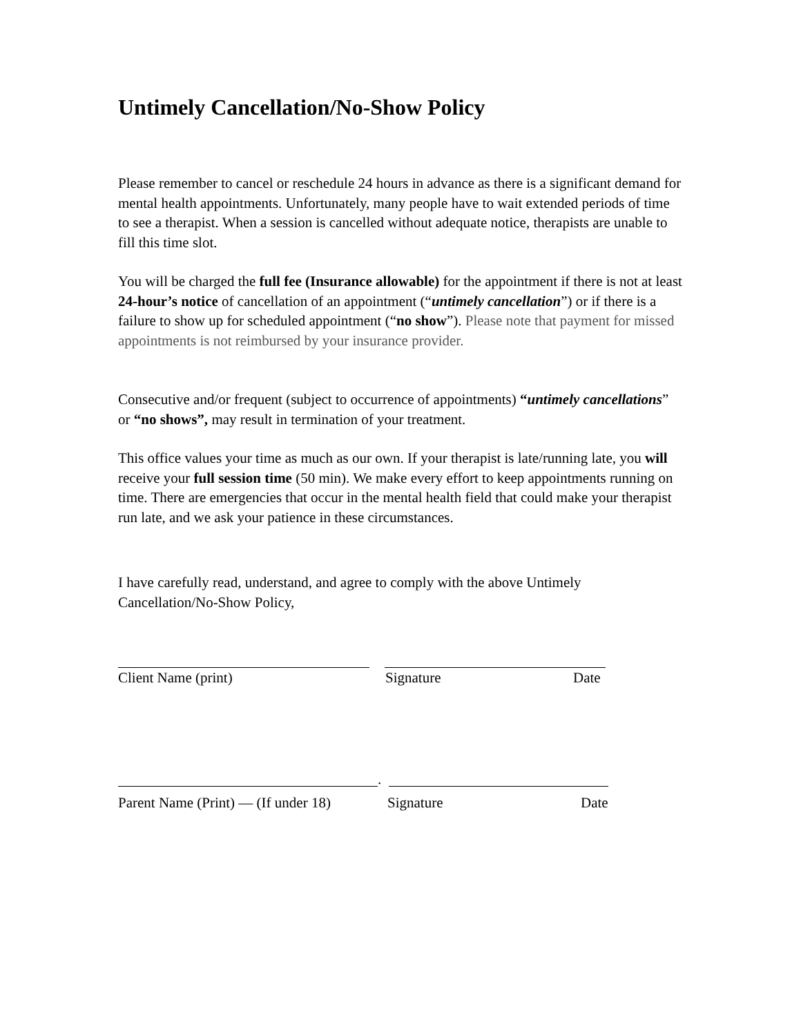Untimely Cancellation/No-Show Policy
Please remember to cancel or reschedule 24 hours in advance as there is a significant demand for mental health appointments. Unfortunately, many people have to wait extended periods of time to see a therapist. When a session is cancelled without adequate notice, therapists are unable to fill this time slot.
You will be charged the full fee (Insurance allowable) for the appointment if there is not at least 24-hour’s notice of cancellation of an appointment (“untimely cancellation”) or if there is a failure to show up for scheduled appointment (“no show”). Please note that payment for missed appointments is not reimbursed by your insurance provider.
Consecutive and/or frequent (subject to occurrence of appointments) “untimely cancellations” or “no shows”, may result in termination of your treatment.
This office values your time as much as our own. If your therapist is late/running late, you will receive your full session time (50 min). We make every effort to keep appointments running on time. There are emergencies that occur in the mental health field that could make your therapist run late, and we ask your patience in these circumstances.
I have carefully read, understand, and agree to comply with the above Untimely Cancellation/No-Show Policy,
Client Name (print) Signature Date
.
Parent Name (Print) — (If under 18) Signature Date